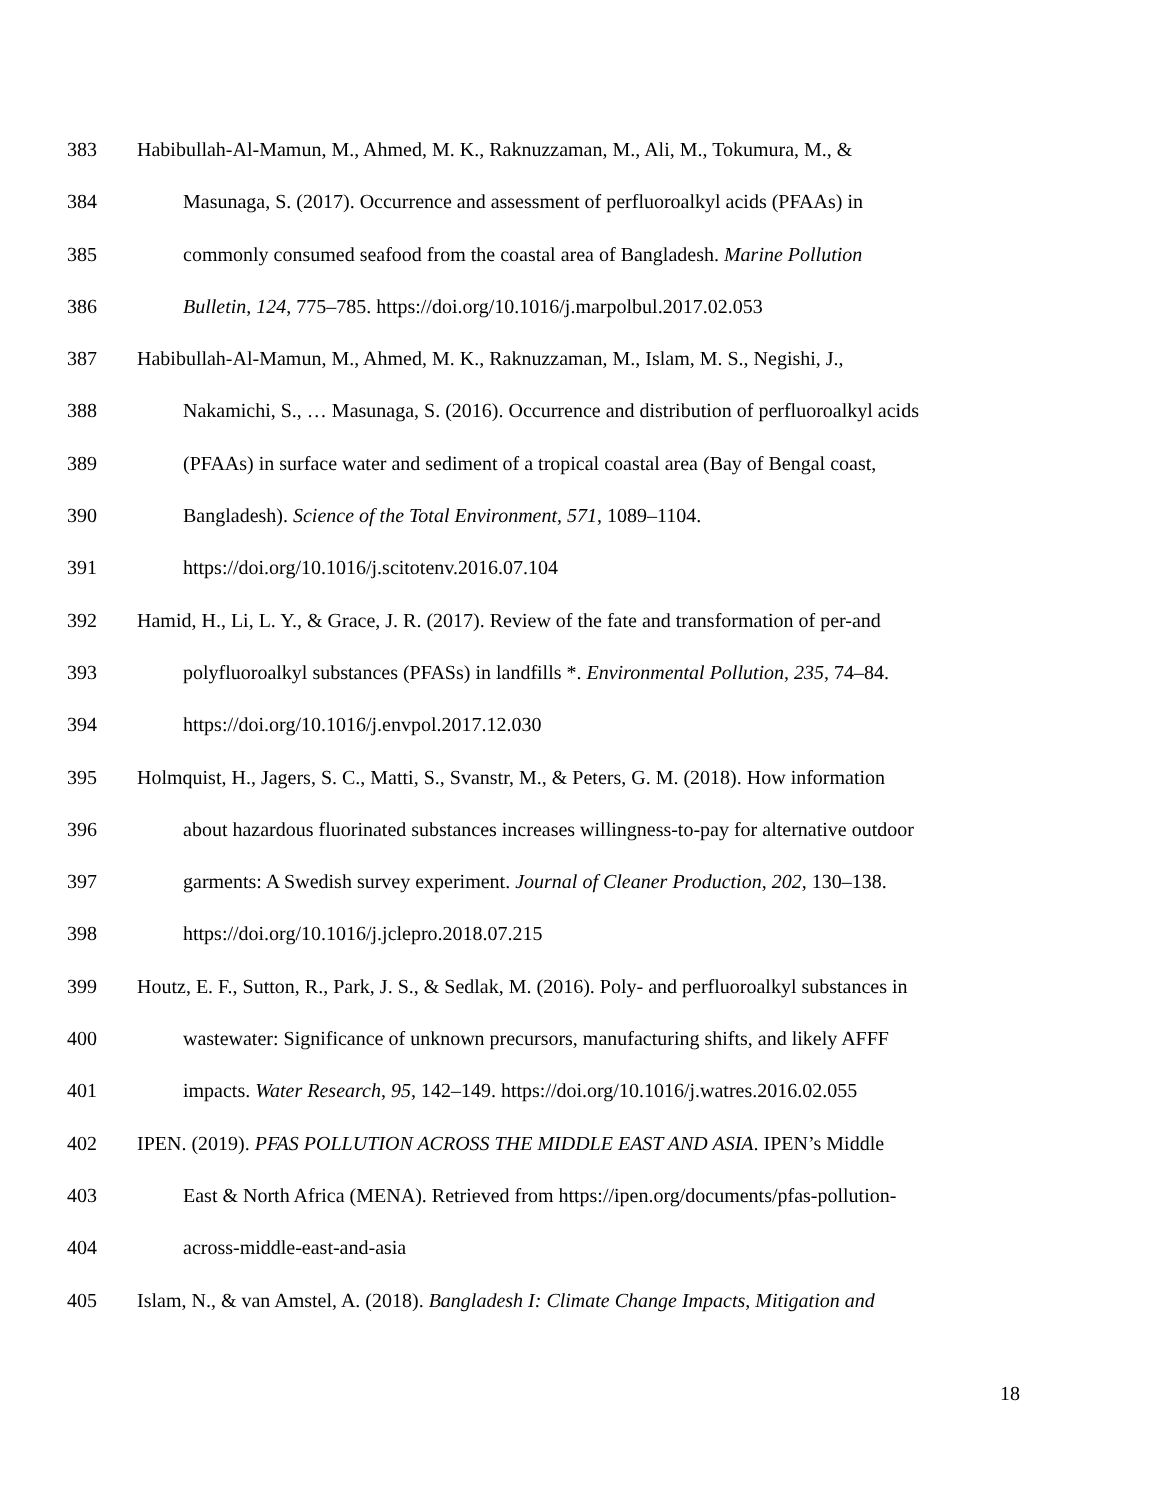383 Habibullah-Al-Mamun, M., Ahmed, M. K., Raknuzzaman, M., Ali, M., Tokumura, M., &
384 Masunaga, S. (2017). Occurrence and assessment of perfluoroalkyl acids (PFAAs) in
385 commonly consumed seafood from the coastal area of Bangladesh. Marine Pollution
386 Bulletin, 124, 775–785. https://doi.org/10.1016/j.marpolbul.2017.02.053
387 Habibullah-Al-Mamun, M., Ahmed, M. K., Raknuzzaman, M., Islam, M. S., Negishi, J.,
388 Nakamichi, S., … Masunaga, S. (2016). Occurrence and distribution of perfluoroalkyl acids
389 (PFAAs) in surface water and sediment of a tropical coastal area (Bay of Bengal coast,
390 Bangladesh). Science of the Total Environment, 571, 1089–1104.
391 https://doi.org/10.1016/j.scitotenv.2016.07.104
392 Hamid, H., Li, L. Y., & Grace, J. R. (2017). Review of the fate and transformation of per-and
393 polyfluoroalkyl substances (PFASs) in landfills *. Environmental Pollution, 235, 74–84.
394 https://doi.org/10.1016/j.envpol.2017.12.030
395 Holmquist, H., Jagers, S. C., Matti, S., Svanstr, M., & Peters, G. M. (2018). How information
396 about hazardous fluorinated substances increases willingness-to-pay for alternative outdoor
397 garments: A Swedish survey experiment. Journal of Cleaner Production, 202, 130–138.
398 https://doi.org/10.1016/j.jclepro.2018.07.215
399 Houtz, E. F., Sutton, R., Park, J. S., & Sedlak, M. (2016). Poly- and perfluoroalkyl substances in
400 wastewater: Significance of unknown precursors, manufacturing shifts, and likely AFFF
401 impacts. Water Research, 95, 142–149. https://doi.org/10.1016/j.watres.2016.02.055
402 IPEN. (2019). PFAS POLLUTION ACROSS THE MIDDLE EAST AND ASIA. IPEN’s Middle
403 East & North Africa (MENA). Retrieved from https://ipen.org/documents/pfas-pollution-
404 across-middle-east-and-asia
405 Islam, N., & van Amstel, A. (2018). Bangladesh I: Climate Change Impacts, Mitigation and
18